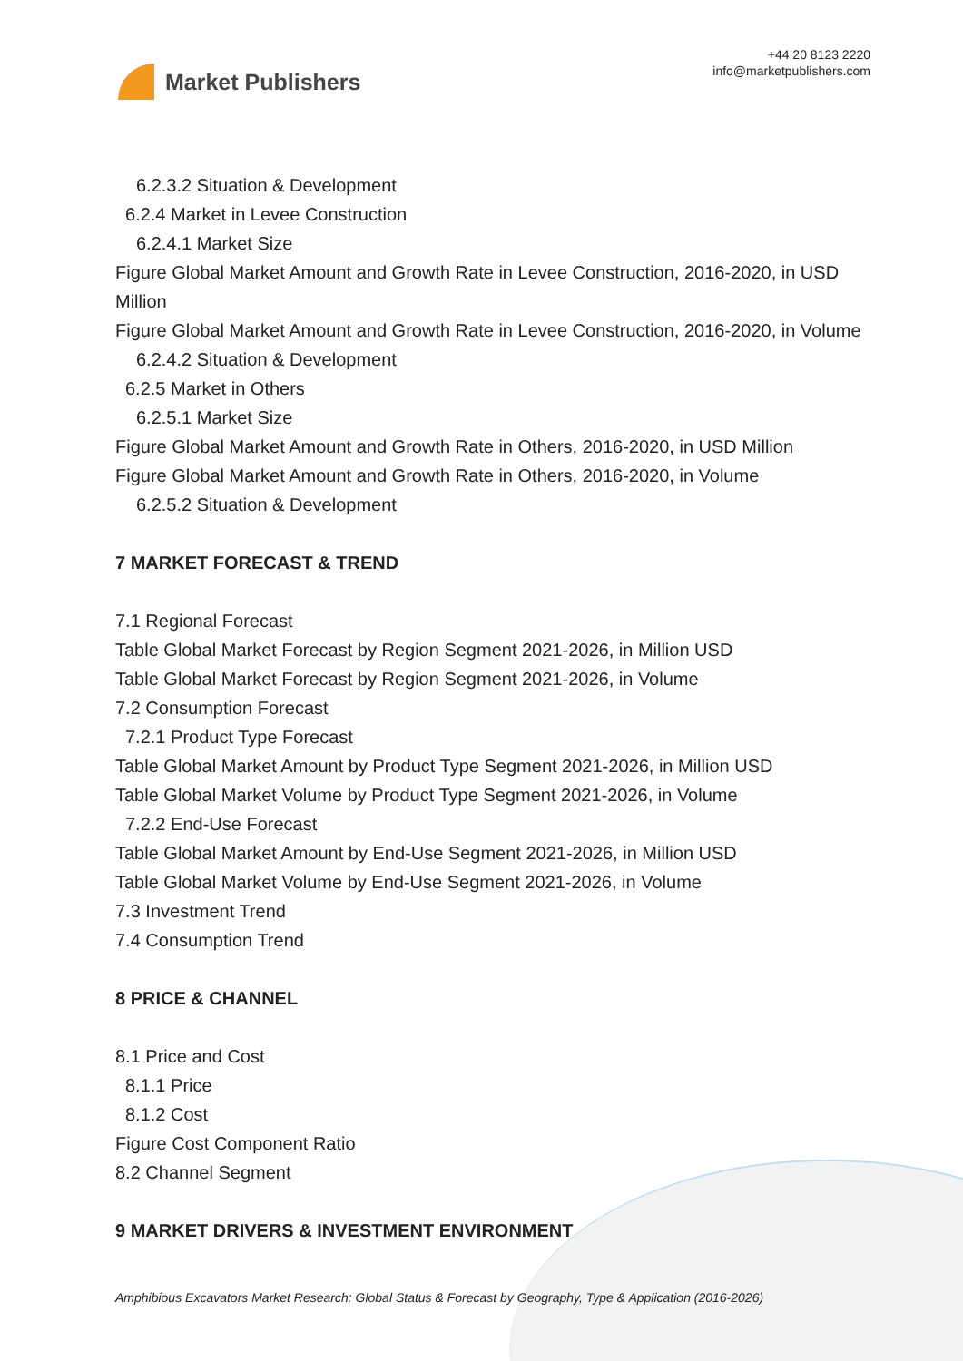Market Publishers
+44 20 8123 2220
info@marketpublishers.com
6.2.3.2 Situation & Development
6.2.4 Market in Levee Construction
6.2.4.1 Market Size
Figure Global Market Amount and Growth Rate in Levee Construction, 2016-2020, in USD Million
Figure Global Market Amount and Growth Rate in Levee Construction, 2016-2020, in Volume
6.2.4.2 Situation & Development
6.2.5 Market in Others
6.2.5.1 Market Size
Figure Global Market Amount and Growth Rate in Others, 2016-2020, in USD Million
Figure Global Market Amount and Growth Rate in Others, 2016-2020, in Volume
6.2.5.2 Situation & Development
7 MARKET FORECAST & TREND
7.1 Regional Forecast
Table Global Market Forecast by Region Segment 2021-2026, in Million USD
Table Global Market Forecast by Region Segment 2021-2026, in Volume
7.2 Consumption Forecast
7.2.1 Product Type Forecast
Table Global Market Amount by Product Type Segment 2021-2026, in Million USD
Table Global Market Volume by Product Type Segment 2021-2026, in Volume
7.2.2 End-Use Forecast
Table Global Market Amount by End-Use Segment 2021-2026, in Million USD
Table Global Market Volume by End-Use Segment 2021-2026, in Volume
7.3 Investment Trend
7.4 Consumption Trend
8 PRICE & CHANNEL
8.1 Price and Cost
8.1.1 Price
8.1.2 Cost
Figure Cost Component Ratio
8.2 Channel Segment
9 MARKET DRIVERS & INVESTMENT ENVIRONMENT
Amphibious Excavators Market Research: Global Status & Forecast by Geography, Type & Application (2016-2026)